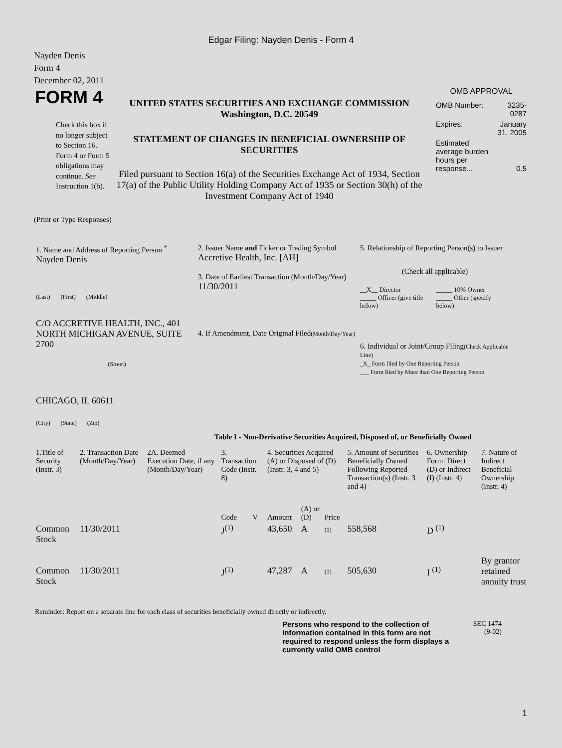Edgar Filing: Nayden Denis - Form 4
Nayden Denis
Form 4
December 02, 2011
FORM 4
Check this box if no longer subject to Section 16. Form 4 or Form 5 obligations may continue. See Instruction 1(b).
UNITED STATES SECURITIES AND EXCHANGE COMMISSION
Washington, D.C. 20549
STATEMENT OF CHANGES IN BENEFICIAL OWNERSHIP OF SECURITIES
Filed pursuant to Section 16(a) of the Securities Exchange Act of 1934, Section 17(a) of the Public Utility Holding Company Act of 1935 or Section 30(h) of the Investment Company Act of 1940
OMB APPROVAL
| OMB Number: | 3235-0287 |
| Expires: | January 31, 2005 |
| Estimated average burden hours per response... | 0.5 |
(Print or Type Responses)
1. Name and Address of Reporting Person <sup>*</sup>
Nayden Denis
(Last) (First) (Middle)
C/O ACCRETIVE HEALTH, INC., 401 NORTH MICHIGAN AVENUE, SUITE 2700
(Street)
CHICAGO, IL 60611
(City) (State) (Zip)
2. Issuer Name and Ticker or Trading Symbol
Accretive Health, Inc. [AH]
3. Date of Earliest Transaction (Month/Day/Year)
11/30/2011
4. If Amendment, Date Original Filed(Month/Day/Year)
5. Relationship of Reporting Person(s) to Issuer
(Check all applicable)
__X__ Director
_____ Officer (give title below)
_____ 10% Owner
_____ Other (specify below)
6. Individual or Joint/Group Filing(Check Applicable Line)
_X_ Form filed by One Reporting Person
___ Form filed by More than One Reporting Person
Table I - Non-Derivative Securities Acquired, Disposed of, or Beneficially Owned
| 1.Title of Security (Instr. 3) | 2. Transaction Date (Month/Day/Year) | 2A. Deemed Execution Date, if any (Month/Day/Year) | 3. Transaction Code (Instr. 8) | | 4. Securities Acquired (A) or Disposed of (D) (Instr. 3, 4 and 5) | | | 5. Amount of Securities Beneficially Owned Following Reported Transaction(s) (Instr. 3 and 4) | 6. Ownership Form: Direct (D) or Indirect (I) (Instr. 4) | 7. Nature of Indirect Beneficial Ownership (Instr. 4) |
| --- | --- | --- | --- | --- | --- | --- | --- | --- | --- | --- |
| | | | Code | V | Amount | (A) or (D) | Price | | | |
| Common Stock | 11/30/2011 | | J<sup>(1)</sup> | | 43,650 | A | (1) | 558,568 | D <sup>(1)</sup> | |
| Common Stock | 11/30/2011 | | J<sup>(1)</sup> | | 47,287 | A | (1) | 505,630 | I <sup>(1)</sup> | By grantor retained annuity trust |
Reminder: Report on a separate line for each class of securities beneficially owned directly or indirectly.
Persons who respond to the collection of information contained in this form are not required to respond unless the form displays a currently valid OMB control
SEC 1474
(9-02)
1